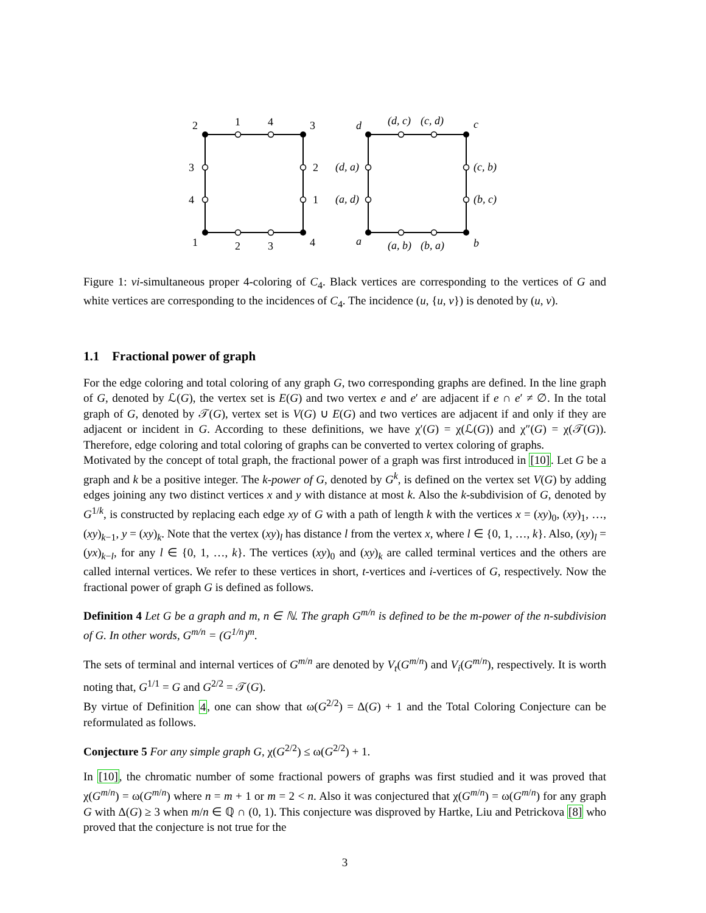2
1
4
3
3
2
4
1
1
2
3
4
d
(d, c)
(c, d)
c
(d, a)
(c, b)
(a, d)
(b, c)
a
(a, b)
(b, a)
b
Figure 1: vi-simultaneous proper 4-coloring of C<sub>4</sub>. Black vertices are corresponding to the vertices of G and white vertices are corresponding to the incidences of C<sub>4</sub>. The incidence (u, {u, v}) is denoted by (u, v).
1.1 Fractional power of graph
For the edge coloring and total coloring of any graph G, two corresponding graphs are defined. In the line graph of G, denoted by ℒ(G), the vertex set is E(G) and two vertex e and e′ are adjacent if e ∩ e′ ≠ ∅. In the total graph of G, denoted by 𝒯(G), vertex set is V(G) ∪ E(G) and two vertices are adjacent if and only if they are adjacent or incident in G. According to these definitions, we have χ′(G) = χ(ℒ(G)) and χ″(G) = χ(𝒯(G)). Therefore, edge coloring and total coloring of graphs can be converted to vertex coloring of graphs.
Motivated by the concept of total graph, the fractional power of a graph was first introduced in [10]. Let G be a graph and k be a positive integer. The k-power of G, denoted by G<sup>k</sup>, is defined on the vertex set V(G) by adding edges joining any two distinct vertices x and y with distance at most k. Also the k-subdivision of G, denoted by G<sup>1/k</sup>, is constructed by replacing each edge xy of G with a path of length k with the vertices x = (xy)<sub>0</sub>, (xy)<sub>1</sub>, …, (xy)<sub>k−1</sub>, y = (xy)<sub>k</sub>. Note that the vertex (xy)<sub>l</sub> has distance l from the vertex x, where l ∈ {0, 1, …, k}. Also, (xy)<sub>l</sub> = (yx)<sub>k−l</sub>, for any l ∈ {0, 1, …, k}. The vertices (xy)<sub>0</sub> and (xy)<sub>k</sub> are called terminal vertices and the others are called internal vertices. We refer to these vertices in short, t-vertices and i-vertices of G, respectively. Now the fractional power of graph G is defined as follows.
Definition 4 Let G be a graph and m, n ∈ ℕ. The graph G<sup>m/n</sup> is defined to be the m-power of the n-subdivision of G. In other words, G<sup>m/n</sup> = (G<sup>1/n</sup>)<sup>m</sup>.
The sets of terminal and internal vertices of G<sup>m/n</sup> are denoted by V<sub>t</sub>(G<sup>m/n</sup>) and V<sub>i</sub>(G<sup>m/n</sup>), respectively. It is worth noting that, G<sup>1/1</sup> = G and G<sup>2/2</sup> = 𝒯(G).
By virtue of Definition 4, one can show that ω(G<sup>2/2</sup>) = Δ(G) + 1 and the Total Coloring Conjecture can be reformulated as follows.
Conjecture 5 For any simple graph G, χ(G<sup>2/2</sup>) ≤ ω(G<sup>2/2</sup>) + 1.
In [10], the chromatic number of some fractional powers of graphs was first studied and it was proved that χ(G<sup>m/n</sup>) = ω(G<sup>m/n</sup>) where n = m + 1 or m = 2 < n. Also it was conjectured that χ(G<sup>m/n</sup>) = ω(G<sup>m/n</sup>) for any graph G with Δ(G) ≥ 3 when m/n ∈ ℚ ∩ (0, 1). This conjecture was disproved by Hartke, Liu and Petrickova [8] who proved that the conjecture is not true for the
3